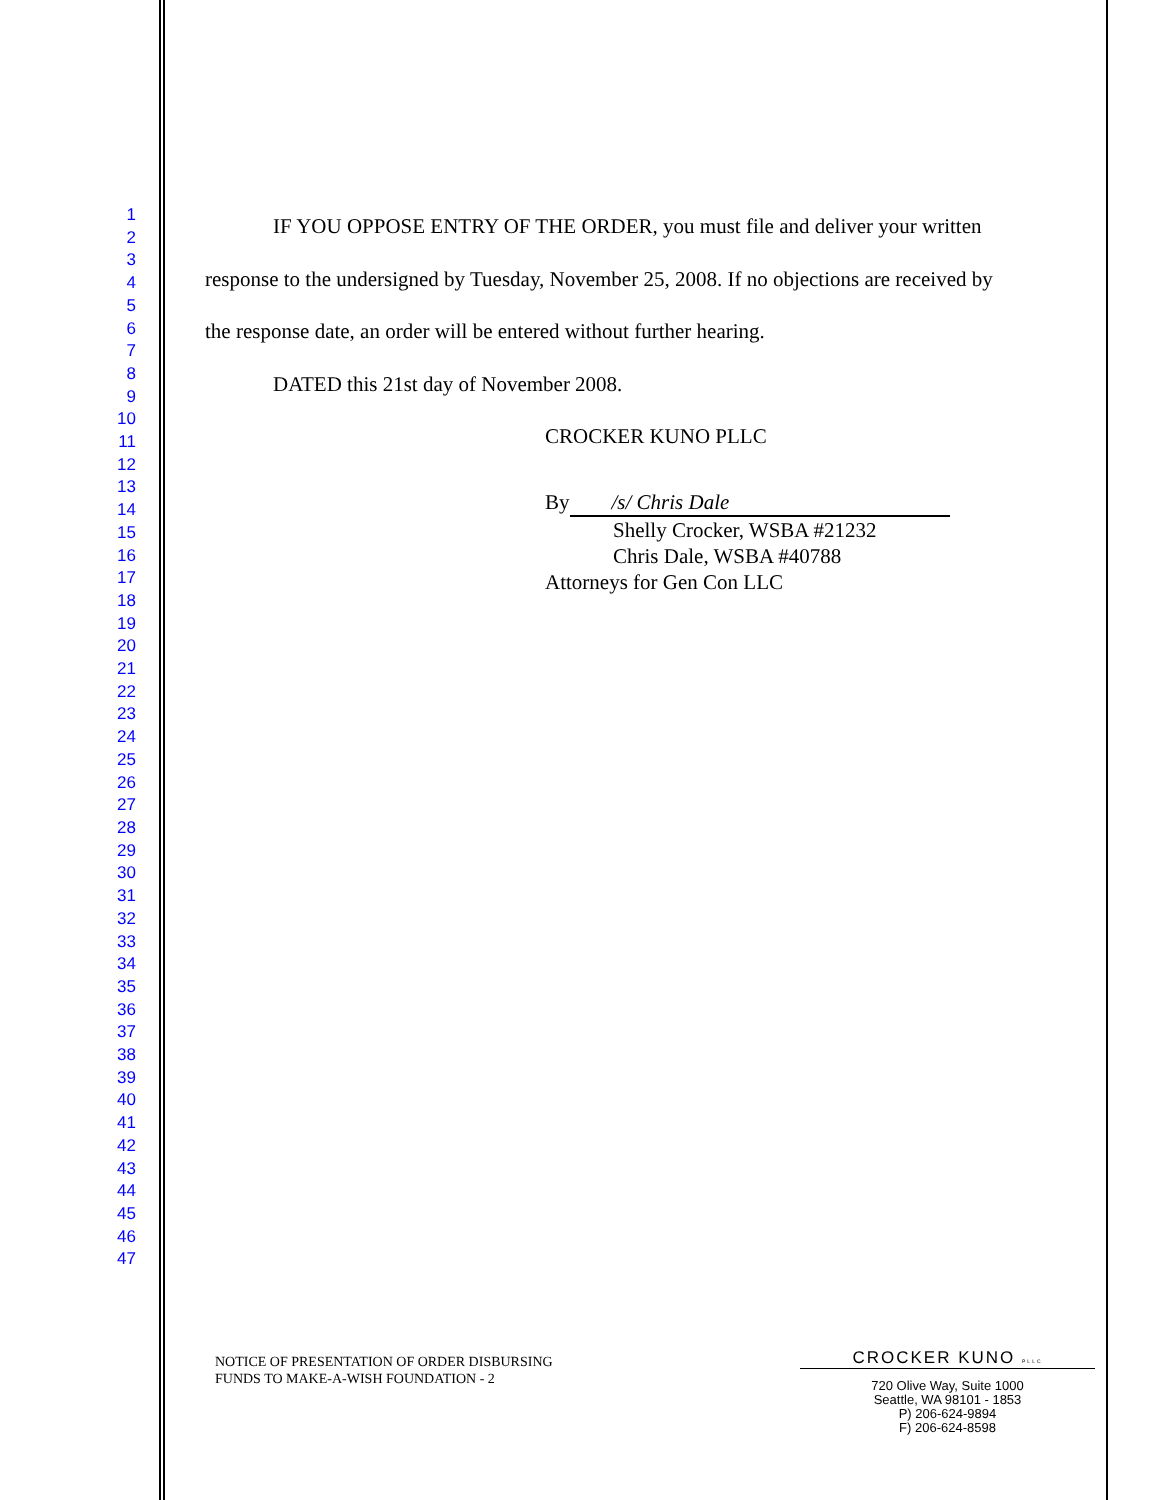1
2
3
4
5
6
7
8
9
10
11
12
13
14
15
16
17
18
19
20
21
22
23
24
25
26
27
28
29
30
31
32
33
34
35
36
37
38
39
40
41
42
43
44
45
46
47
IF YOU OPPOSE ENTRY OF THE ORDER, you must file and deliver your written response to the undersigned by Tuesday, November 25, 2008. If no objections are received by the response date, an order will be entered without further hearing.
DATED this 21st day of November 2008.
CROCKER KUNO PLLC
By /s/ Chris Dale
Shelly Crocker, WSBA #21232
Chris Dale, WSBA #40788
Attorneys for Gen Con LLC
NOTICE OF PRESENTATION OF ORDER DISBURSING
FUNDS TO MAKE-A-WISH FOUNDATION - 2
CROCKER KUNO PLLC
720 Olive Way, Suite 1000
Seattle, WA 98101 - 1853
P) 206-624-9894
F) 206-624-8598